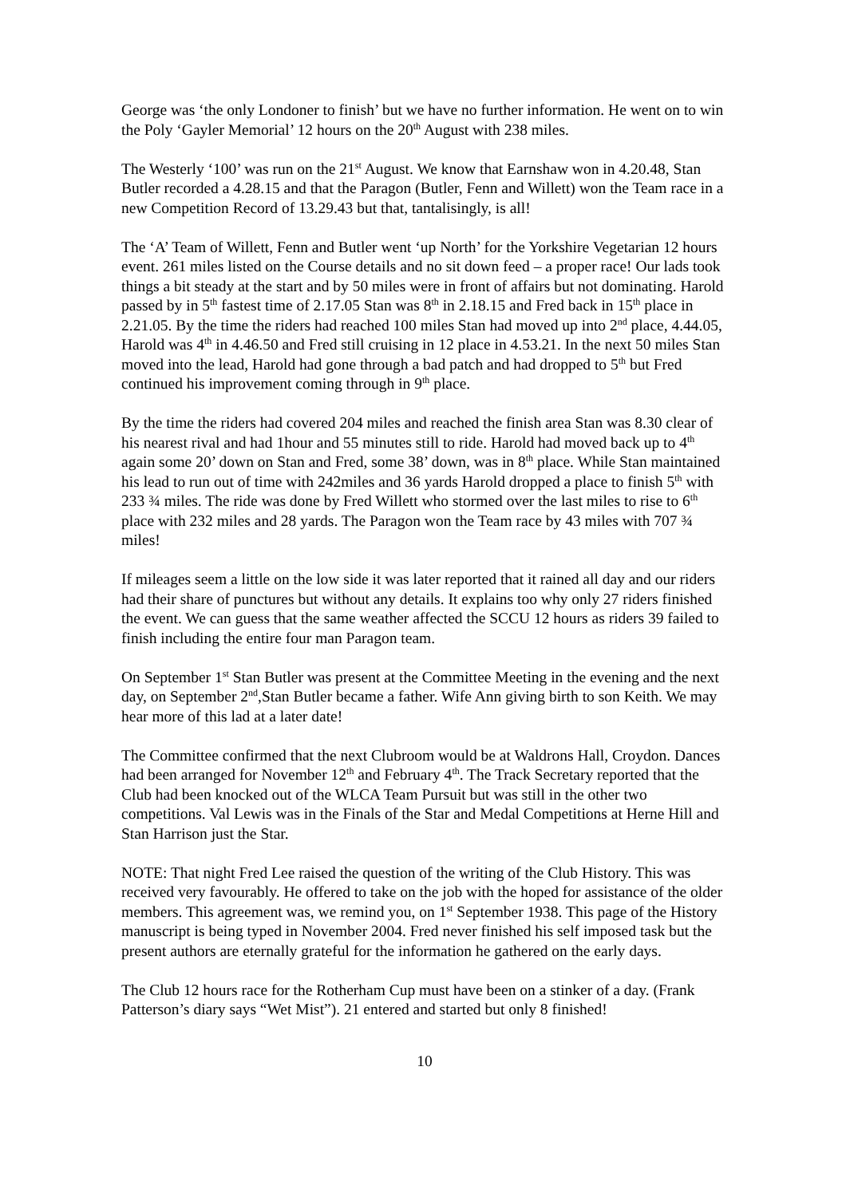George was ‘the only Londoner to finish’ but we have no further information. He went on to win the Poly ‘Gayler Memorial’ 12 hours on the 20<sup>th</sup> August with 238 miles.
The Westerly ‘100’ was run on the 21<sup>st</sup> August. We know that Earnshaw won in 4.20.48, Stan Butler recorded a 4.28.15 and that the Paragon (Butler, Fenn and Willett) won the Team race in a new Competition Record of 13.29.43 but that, tantalisingly, is all!
The ‘A’ Team of Willett, Fenn and Butler went ‘up North’ for the Yorkshire Vegetarian 12 hours event. 261 miles listed on the Course details and no sit down feed – a proper race! Our lads took things a bit steady at the start and by 50 miles were in front of affairs but not dominating. Harold passed by in 5<sup>th</sup> fastest time of 2.17.05 Stan was 8<sup>th</sup> in 2.18.15 and Fred back in 15<sup>th</sup> place in 2.21.05. By the time the riders had reached 100 miles Stan had moved up into 2<sup>nd</sup> place, 4.44.05, Harold was 4<sup>th</sup> in 4.46.50 and Fred still cruising in 12 place in 4.53.21. In the next 50 miles Stan moved into the lead, Harold had gone through a bad patch and had dropped to 5<sup>th</sup> but Fred continued his improvement coming through in 9<sup>th</sup> place.
By the time the riders had covered 204 miles and reached the finish area Stan was 8.30 clear of his nearest rival and had 1hour and 55 minutes still to ride. Harold had moved back up to 4<sup>th</sup> again some 20’ down on Stan and Fred, some 38’ down, was in 8<sup>th</sup> place. While Stan maintained his lead to run out of time with 242miles and 36 yards Harold dropped a place to finish 5<sup>th</sup> with 233 ¾ miles. The ride was done by Fred Willett who stormed over the last miles to rise to 6<sup>th</sup> place with 232 miles and 28 yards. The Paragon won the Team race by 43 miles with 707 ¾ miles!
If mileages seem a little on the low side it was later reported that it rained all day and our riders had their share of punctures but without any details. It explains too why only 27 riders finished the event. We can guess that the same weather affected the SCCU 12 hours as riders 39 failed to finish including the entire four man Paragon team.
On September 1<sup>st</sup> Stan Butler was present at the Committee Meeting in the evening and the next day, on September 2<sup>nd</sup>,Stan Butler became a father. Wife Ann giving birth to son Keith. We may hear more of this lad at a later date!
The Committee confirmed that the next Clubroom would be at Waldrons Hall, Croydon. Dances had been arranged for November 12<sup>th</sup> and February 4<sup>th</sup>. The Track Secretary reported that the Club had been knocked out of the WLCA Team Pursuit but was still in the other two competitions. Val Lewis was in the Finals of the Star and Medal Competitions at Herne Hill and Stan Harrison just the Star.
NOTE: That night Fred Lee raised the question of the writing of the Club History. This was received very favourably. He offered to take on the job with the hoped for assistance of the older members. This agreement was, we remind you, on 1<sup>st</sup> September 1938. This page of the History manuscript is being typed in November 2004. Fred never finished his self imposed task but the present authors are eternally grateful for the information he gathered on the early days.
The Club 12 hours race for the Rotherham Cup must have been on a stinker of a day. (Frank Patterson’s diary says “Wet Mist”). 21 entered and started but only 8 finished!
10